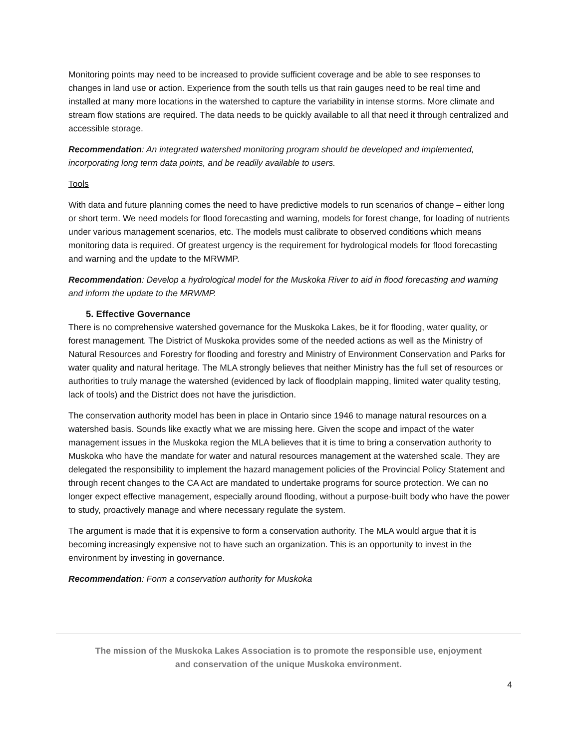Monitoring points may need to be increased to provide sufficient coverage and be able to see responses to changes in land use or action. Experience from the south tells us that rain gauges need to be real time and installed at many more locations in the watershed to capture the variability in intense storms. More climate and stream flow stations are required. The data needs to be quickly available to all that need it through centralized and accessible storage.
Recommendation: An integrated watershed monitoring program should be developed and implemented, incorporating long term data points, and be readily available to users.
Tools
With data and future planning comes the need to have predictive models to run scenarios of change – either long or short term. We need models for flood forecasting and warning, models for forest change, for loading of nutrients under various management scenarios, etc. The models must calibrate to observed conditions which means monitoring data is required. Of greatest urgency is the requirement for hydrological models for flood forecasting and warning and the update to the MRWMP.
Recommendation: Develop a hydrological model for the Muskoka River to aid in flood forecasting and warning and inform the update to the MRWMP.
5. Effective Governance
There is no comprehensive watershed governance for the Muskoka Lakes, be it for flooding, water quality, or forest management. The District of Muskoka provides some of the needed actions as well as the Ministry of Natural Resources and Forestry for flooding and forestry and Ministry of Environment Conservation and Parks for water quality and natural heritage. The MLA strongly believes that neither Ministry has the full set of resources or authorities to truly manage the watershed (evidenced by lack of floodplain mapping, limited water quality testing, lack of tools) and the District does not have the jurisdiction.
The conservation authority model has been in place in Ontario since 1946 to manage natural resources on a watershed basis. Sounds like exactly what we are missing here. Given the scope and impact of the water management issues in the Muskoka region the MLA believes that it is time to bring a conservation authority to Muskoka who have the mandate for water and natural resources management at the watershed scale. They are delegated the responsibility to implement the hazard management policies of the Provincial Policy Statement and through recent changes to the CA Act are mandated to undertake programs for source protection. We can no longer expect effective management, especially around flooding, without a purpose-built body who have the power to study, proactively manage and where necessary regulate the system.
The argument is made that it is expensive to form a conservation authority. The MLA would argue that it is becoming increasingly expensive not to have such an organization. This is an opportunity to invest in the environment by investing in governance.
Recommendation: Form a conservation authority for Muskoka
The mission of the Muskoka Lakes Association is to promote the responsible use, enjoyment
and conservation of the unique Muskoka environment.
4